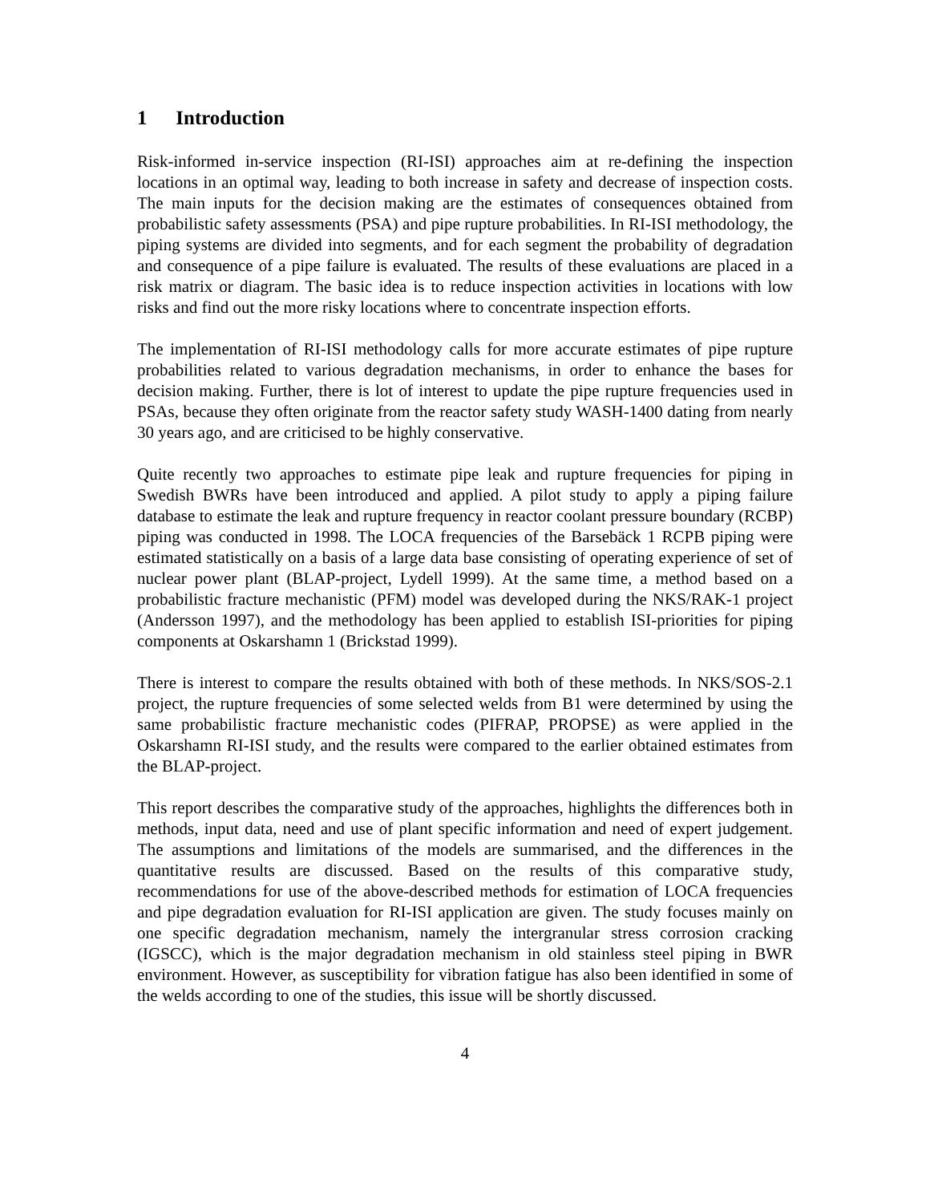1 Introduction
Risk-informed in-service inspection (RI-ISI) approaches aim at re-defining the inspection locations in an optimal way, leading to both increase in safety and decrease of inspection costs. The main inputs for the decision making are the estimates of consequences obtained from probabilistic safety assessments (PSA) and pipe rupture probabilities. In RI-ISI methodology, the piping systems are divided into segments, and for each segment the probability of degradation and consequence of a pipe failure is evaluated. The results of these evaluations are placed in a risk matrix or diagram. The basic idea is to reduce inspection activities in locations with low risks and find out the more risky locations where to concentrate inspection efforts.
The implementation of RI-ISI methodology calls for more accurate estimates of pipe rupture probabilities related to various degradation mechanisms, in order to enhance the bases for decision making. Further, there is lot of interest to update the pipe rupture frequencies used in PSAs, because they often originate from the reactor safety study WASH-1400 dating from nearly 30 years ago, and are criticised to be highly conservative.
Quite recently two approaches to estimate pipe leak and rupture frequencies for piping in Swedish BWRs have been introduced and applied. A pilot study to apply a piping failure database to estimate the leak and rupture frequency in reactor coolant pressure boundary (RCBP) piping was conducted in 1998. The LOCA frequencies of the Barsebäck 1 RCPB piping were estimated statistically on a basis of a large data base consisting of operating experience of set of nuclear power plant (BLAP-project, Lydell 1999). At the same time, a method based on a probabilistic fracture mechanistic (PFM) model was developed during the NKS/RAK-1 project (Andersson 1997), and the methodology has been applied to establish ISI-priorities for piping components at Oskarshamn 1 (Brickstad 1999).
There is interest to compare the results obtained with both of these methods. In NKS/SOS-2.1 project, the rupture frequencies of some selected welds from B1 were determined by using the same probabilistic fracture mechanistic codes (PIFRAP, PROPSE) as were applied in the Oskarshamn RI-ISI study, and the results were compared to the earlier obtained estimates from the BLAP-project.
This report describes the comparative study of the approaches, highlights the differences both in methods, input data, need and use of plant specific information and need of expert judgement. The assumptions and limitations of the models are summarised, and the differences in the quantitative results are discussed. Based on the results of this comparative study, recommendations for use of the above-described methods for estimation of LOCA frequencies and pipe degradation evaluation for RI-ISI application are given. The study focuses mainly on one specific degradation mechanism, namely the intergranular stress corrosion cracking (IGSCC), which is the major degradation mechanism in old stainless steel piping in BWR environment. However, as susceptibility for vibration fatigue has also been identified in some of the welds according to one of the studies, this issue will be shortly discussed.
4